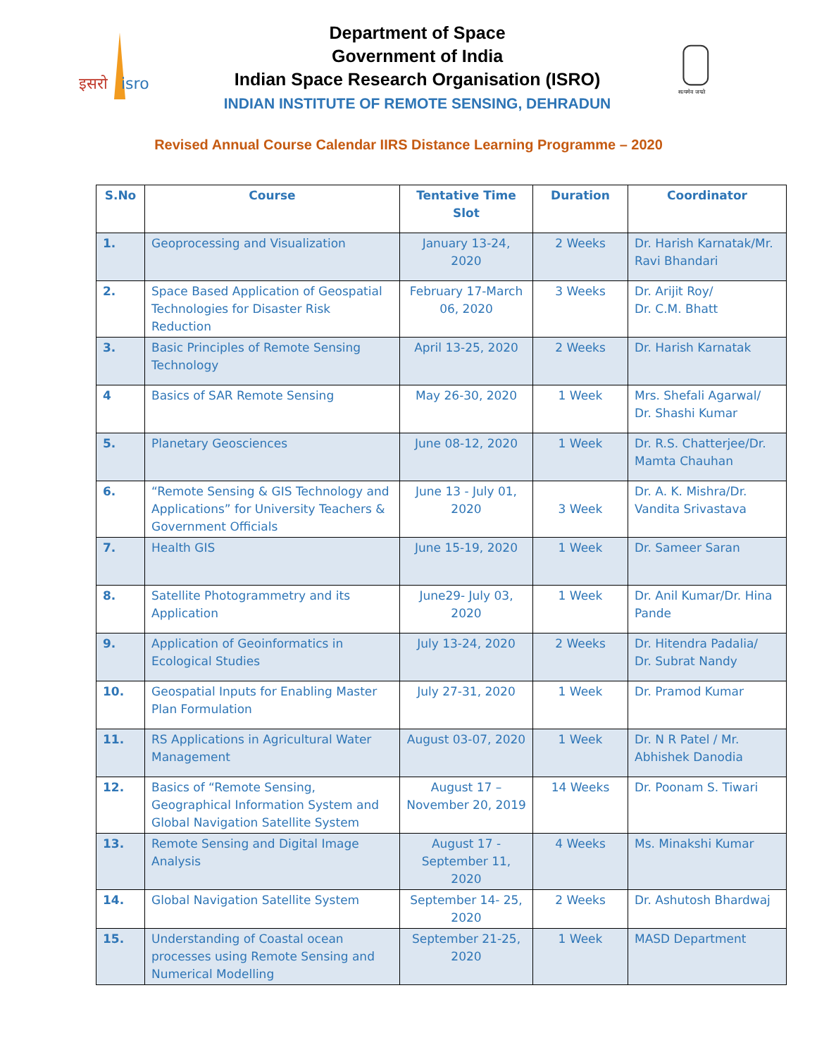इसरो
isro
Department of Space
Government of India
Indian Space Research Organisation (ISRO)
INDIAN INSTITUTE OF REMOTE SENSING, DEHRADUN
सत्यमेव जयते
Revised Annual Course Calendar IIRS Distance Learning Programme – 2020
| S.No | Course | Tentative Time Slot | Duration | Coordinator |
| --- | --- | --- | --- | --- |
| 1. | Geoprocessing and Visualization | January 13-24, 2020 | 2 Weeks | Dr. Harish Karnatak/Mr. Ravi Bhandari |
| 2. | Space Based Application of Geospatial Technologies for Disaster Risk Reduction | February 17-March 06, 2020 | 3 Weeks | Dr. Arijit Roy/ Dr. C.M. Bhatt |
| 3. | Basic Principles of Remote Sensing Technology | April 13-25, 2020 | 2 Weeks | Dr. Harish Karnatak |
| 4 | Basics of SAR Remote Sensing | May 26-30, 2020 | 1 Week | Mrs. Shefali Agarwal/ Dr. Shashi Kumar |
| 5. | Planetary Geosciences | June 08-12, 2020 | 1 Week | Dr. R.S. Chatterjee/Dr. Mamta Chauhan |
| 6. | “Remote Sensing & GIS Technology and Applications” for University Teachers & Government Officials | June 13 - July 01, 2020 | 3 Week | Dr. A. K. Mishra/Dr. Vandita Srivastava |
| 7. | Health GIS | June 15-19, 2020 | 1 Week | Dr. Sameer Saran |
| 8. | Satellite Photogrammetry and its Application | June29- July 03, 2020 | 1 Week | Dr. Anil Kumar/Dr. Hina Pande |
| 9. | Application of Geoinformatics in Ecological Studies | July 13-24, 2020 | 2 Weeks | Dr. Hitendra Padalia/ Dr. Subrat Nandy |
| 10. | Geospatial Inputs for Enabling Master Plan Formulation | July 27-31, 2020 | 1 Week | Dr. Pramod Kumar |
| 11. | RS Applications in Agricultural Water Management | August 03-07, 2020 | 1 Week | Dr. N R Patel / Mr. Abhishek Danodia |
| 12. | Basics of “Remote Sensing, Geographical Information System and Global Navigation Satellite System | August 17 – November 20, 2019 | 14 Weeks | Dr. Poonam S. Tiwari |
| 13. | Remote Sensing and Digital Image Analysis | August 17 - September 11, 2020 | 4 Weeks | Ms. Minakshi Kumar |
| 14. | Global Navigation Satellite System | September 14- 25, 2020 | 2 Weeks | Dr. Ashutosh Bhardwaj |
| 15. | Understanding of Coastal ocean processes using Remote Sensing and Numerical Modelling | September 21-25, 2020 | 1 Week | MASD Department |